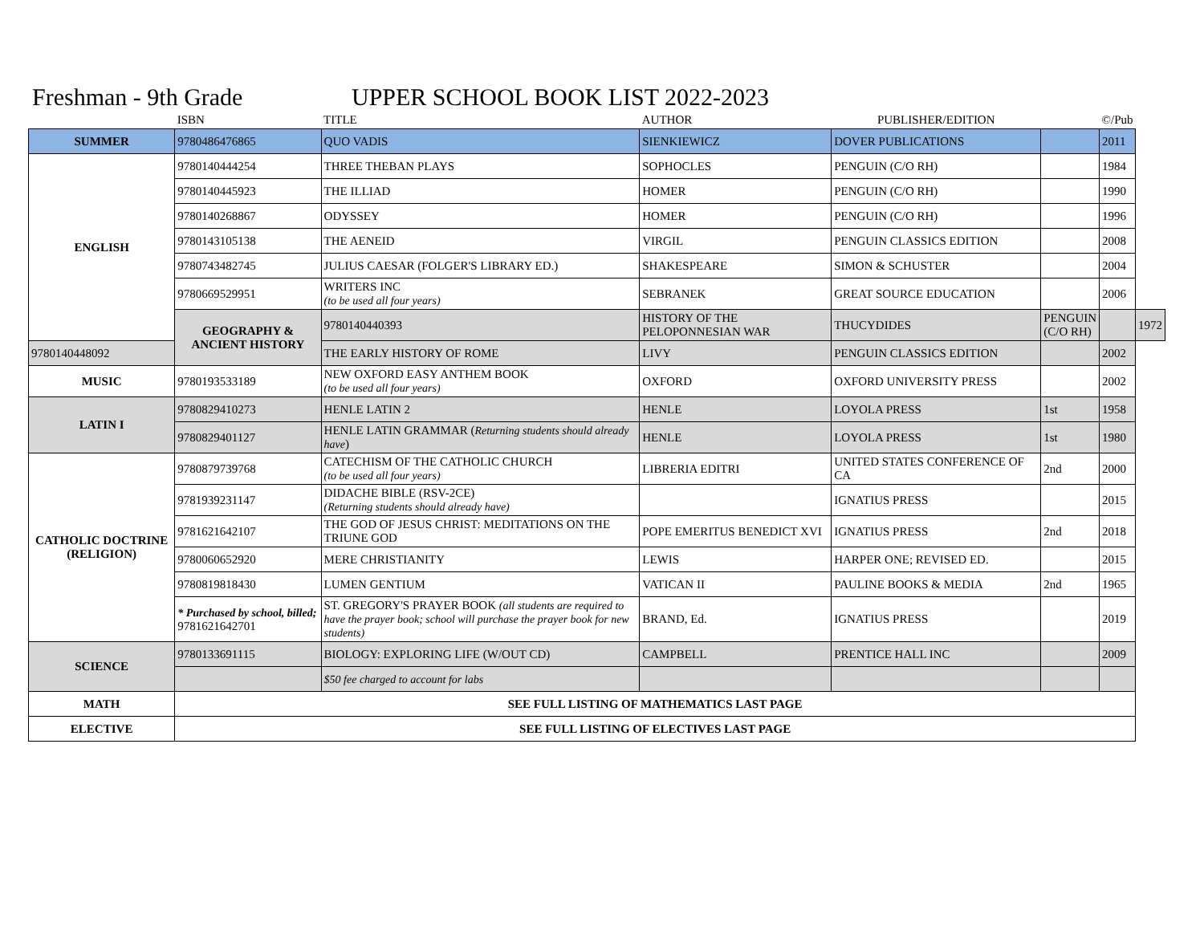Freshman - 9th Grade UPPER SCHOOL BOOK LIST 2022-2023
| | ISBN | TITLE | AUTHOR | PUBLISHER/EDITION | | ©/Pub | |
| --- | --- | --- | --- | --- | --- | --- | --- |
| SUMMER | 9780486476865 | QUO VADIS | SIENKIEWICZ | DOVER PUBLICATIONS | | 2011 | |
| ENGLISH | 9780140444254 | THREE THEBAN PLAYS | SOPHOCLES | PENGUIN (C/O RH) | | 1984 | |
| | 9780140445923 | THE ILLIAD | HOMER | PENGUIN (C/O RH) | | 1990 | |
| | 9780140268867 | ODYSSEY | HOMER | PENGUIN (C/O RH) | | 1996 | |
| | 9780143105138 | THE AENEID | VIRGIL | PENGUIN CLASSICS EDITION | | 2008 | |
| | 9780743482745 | JULIUS CAESAR (FOLGER'S LIBRARY ED.) | SHAKESPEARE | SIMON & SCHUSTER | | 2004 | |
| | 9780669529951 | WRITERS INC (to be used all four years) | SEBRANEK | GREAT SOURCE EDUCATION | | 2006 | |
| | GEOGRAPHY & ANCIENT HISTORY | 9780140440393 | HISTORY OF THE PELOPONNESIAN WAR | THUCYDIDES | PENGUIN (C/O RH) | | 1972 |
| 9780140448092 | | THE EARLY HISTORY OF ROME | LIVY | PENGUIN CLASSICS EDITION | | 2002 | |
| MUSIC | 9780193533189 | NEW OXFORD EASY ANTHEM BOOK (to be used all four years) | OXFORD | OXFORD UNIVERSITY PRESS | | 2002 | |
| LATIN I | 9780829410273 | HENLE LATIN 2 | HENLE | LOYOLA PRESS | 1st | 1958 | |
| | 9780829401127 | HENLE LATIN GRAMMAR ( Returning students should already have ) | HENLE | LOYOLA PRESS | 1st | 1980 | |
| CATHOLIC DOCTRINE (RELIGION) | 9780879739768 | CATECHISM OF THE CATHOLIC CHURCH (to be used all four years) | LIBRERIA EDITRI | UNITED STATES CONFERENCE OF CA | 2nd | 2000 | |
| | 9781939231147 | DIDACHE BIBLE (RSV-2CE) (Returning students should already have) | | IGNATIUS PRESS | | 2015 | |
| | 9781621642107 | THE GOD OF JESUS CHRIST: MEDITATIONS ON THE TRIUNE GOD | POPE EMERITUS BENEDICT XVI | IGNATIUS PRESS | 2nd | 2018 | |
| | 9780060652920 | MERE CHRISTIANITY | LEWIS | HARPER ONE; REVISED ED. | | 2015 | |
| | 9780819818430 | LUMEN GENTIUM | VATICAN II | PAULINE BOOKS & MEDIA | 2nd | 1965 | |
| | * Purchased by school, billed; 9781621642701 | ST. GREGORY'S PRAYER BOOK (all students are required to have the prayer book; school will purchase the prayer book for new students) | BRAND, Ed. | IGNATIUS PRESS | | 2019 | |
| SCIENCE | 9780133691115 | BIOLOGY: EXPLORING LIFE (W/OUT CD) | CAMPBELL | PRENTICE HALL INC | | 2009 | |
| | | $50 fee charged to account for labs | | | | | |
| MATH | SEE FULL LISTING OF MATHEMATICS LAST PAGE | | | | | | |
| ELECTIVE | SEE FULL LISTING OF ELECTIVES LAST PAGE | | | | | | |